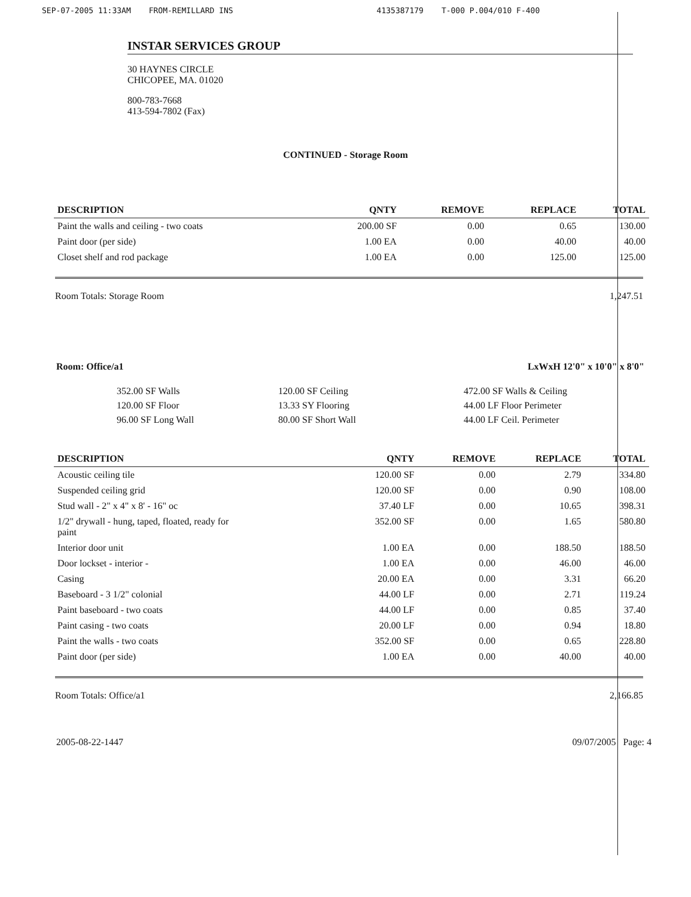SEP-07-2005 11:33AM FROM-REMILLARD INS 4135387179 T-000 P.004/010 F-400
INSTAR SERVICES GROUP
30 HAYNES CIRCLE
CHICOPEE, MA. 01020
800-783-7668
413-594-7802 (Fax)
CONTINUED - Storage Room
| DESCRIPTION | QNTY | REMOVE | REPLACE | TOTAL |
| --- | --- | --- | --- | --- |
| Paint the walls and ceiling - two coats | 200.00 SF | 0.00 | 0.65 | 130.00 |
| Paint door (per side) | 1.00 EA | 0.00 | 40.00 | 40.00 |
| Closet shelf and rod package | 1.00 EA | 0.00 | 125.00 | 125.00 |
Room Totals: Storage Room 1,247.51
Room: Office/a1 LxWxH 12'0" x 10'0" x 8'0"
352.00 SF Walls
120.00 SF Floor
96.00 SF Long Wall
120.00 SF Ceiling
13.33 SY Flooring
80.00 SF Short Wall
472.00 SF Walls & Ceiling
44.00 LF Floor Perimeter
44.00 LF Ceil. Perimeter
| DESCRIPTION | QNTY | REMOVE | REPLACE | TOTAL |
| --- | --- | --- | --- | --- |
| Acoustic ceiling tile | 120.00 SF | 0.00 | 2.79 | 334.80 |
| Suspended ceiling grid | 120.00 SF | 0.00 | 0.90 | 108.00 |
| Stud wall - 2" x 4" x 8' - 16" oc | 37.40 LF | 0.00 | 10.65 | 398.31 |
| 1/2" drywall - hung, taped, floated, ready for paint | 352.00 SF | 0.00 | 1.65 | 580.80 |
| Interior door unit | 1.00 EA | 0.00 | 188.50 | 188.50 |
| Door lockset - interior - | 1.00 EA | 0.00 | 46.00 | 46.00 |
| Casing | 20.00 EA | 0.00 | 3.31 | 66.20 |
| Baseboard - 3 1/2" colonial | 44.00 LF | 0.00 | 2.71 | 119.24 |
| Paint baseboard - two coats | 44.00 LF | 0.00 | 0.85 | 37.40 |
| Paint casing - two coats | 20.00 LF | 0.00 | 0.94 | 18.80 |
| Paint the walls - two coats | 352.00 SF | 0.00 | 0.65 | 228.80 |
| Paint door (per side) | 1.00 EA | 0.00 | 40.00 | 40.00 |
Room Totals: Office/a1 2,166.85
2005-08-22-1447 09/07/2005 Page: 4